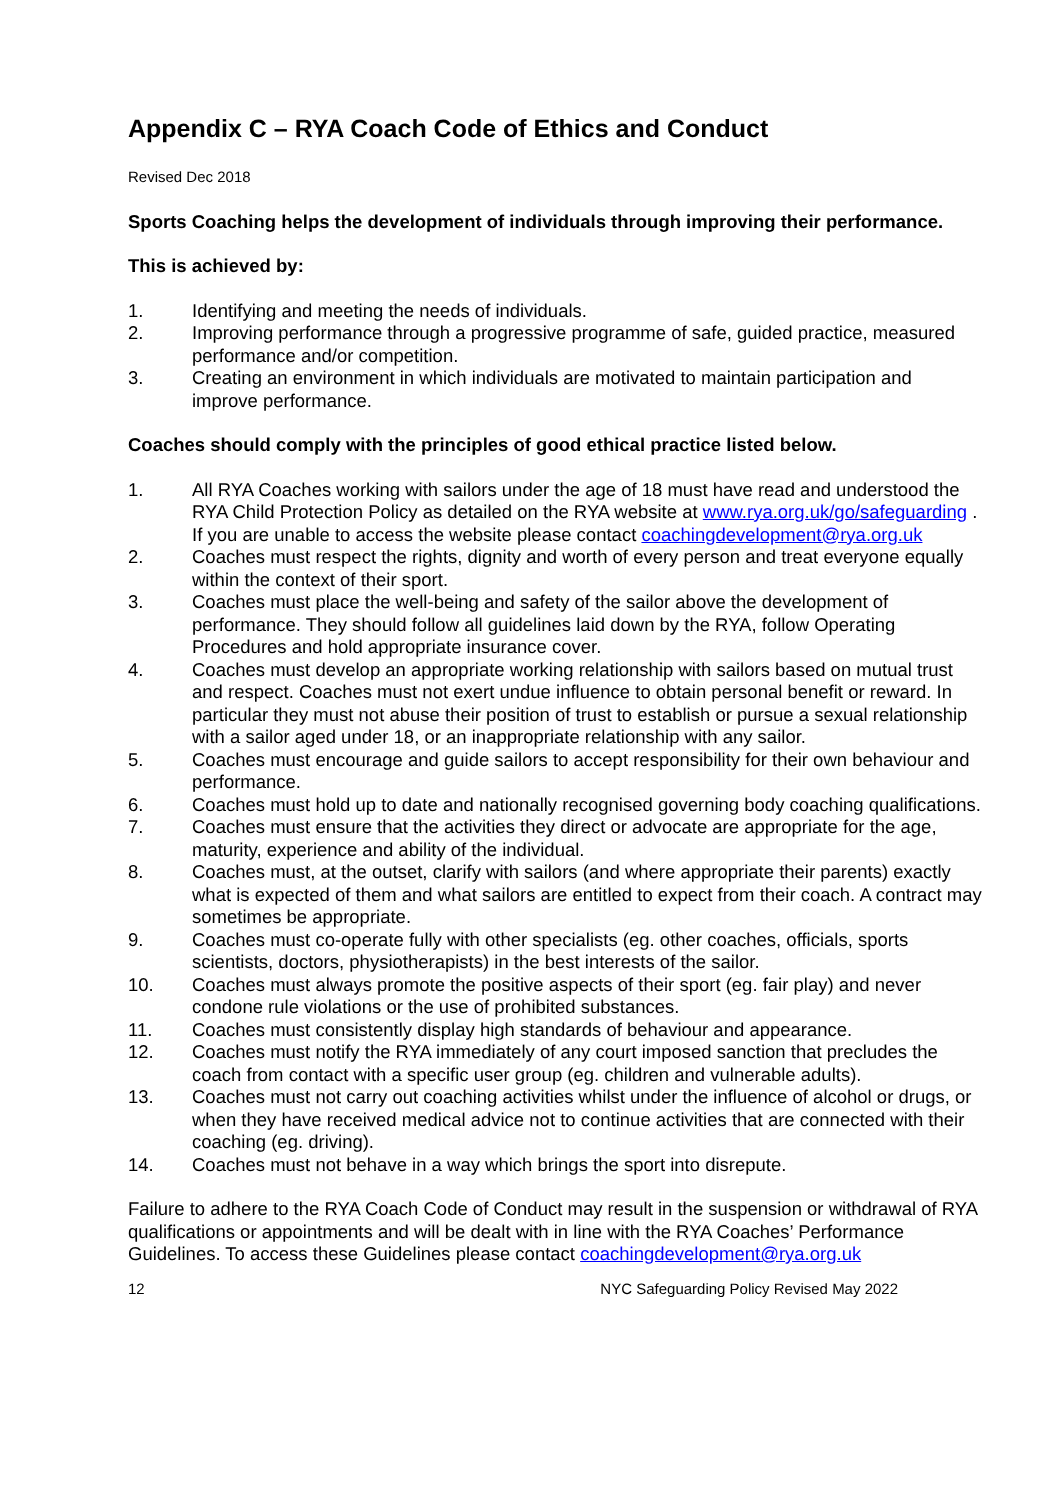Appendix C – RYA Coach Code of Ethics and Conduct
Revised Dec 2018
Sports Coaching helps the development of individuals through improving their performance.
This is achieved by:
1. Identifying and meeting the needs of individuals.
2. Improving performance through a progressive programme of safe, guided practice, measured performance and/or competition.
3. Creating an environment in which individuals are motivated to maintain participation and improve performance.
Coaches should comply with the principles of good ethical practice listed below.
1. All RYA Coaches working with sailors under the age of 18 must have read and understood the RYA Child Protection Policy as detailed on the RYA website at www.rya.org.uk/go/safeguarding . If you are unable to access the website please contact coachingdevelopment@rya.org.uk
2. Coaches must respect the rights, dignity and worth of every person and treat everyone equally within the context of their sport.
3. Coaches must place the well-being and safety of the sailor above the development of performance. They should follow all guidelines laid down by the RYA, follow Operating Procedures and hold appropriate insurance cover.
4. Coaches must develop an appropriate working relationship with sailors based on mutual trust and respect. Coaches must not exert undue influence to obtain personal benefit or reward. In particular they must not abuse their position of trust to establish or pursue a sexual relationship with a sailor aged under 18, or an inappropriate relationship with any sailor.
5. Coaches must encourage and guide sailors to accept responsibility for their own behaviour and performance.
6. Coaches must hold up to date and nationally recognised governing body coaching qualifications.
7. Coaches must ensure that the activities they direct or advocate are appropriate for the age, maturity, experience and ability of the individual.
8. Coaches must, at the outset, clarify with sailors (and where appropriate their parents) exactly what is expected of them and what sailors are entitled to expect from their coach. A contract may sometimes be appropriate.
9. Coaches must co-operate fully with other specialists (eg. other coaches, officials, sports scientists, doctors, physiotherapists) in the best interests of the sailor.
10. Coaches must always promote the positive aspects of their sport (eg. fair play) and never condone rule violations or the use of prohibited substances.
11. Coaches must consistently display high standards of behaviour and appearance.
12. Coaches must notify the RYA immediately of any court imposed sanction that precludes the coach from contact with a specific user group (eg. children and vulnerable adults).
13. Coaches must not carry out coaching activities whilst under the influence of alcohol or drugs, or when they have received medical advice not to continue activities that are connected with their coaching (eg. driving).
14. Coaches must not behave in a way which brings the sport into disrepute.
Failure to adhere to the RYA Coach Code of Conduct may result in the suspension or withdrawal of RYA qualifications or appointments and will be dealt with in line with the RYA Coaches’ Performance Guidelines. To access these Guidelines please contact coachingdevelopment@rya.org.uk
12 NYC Safeguarding Policy Revised May 2022